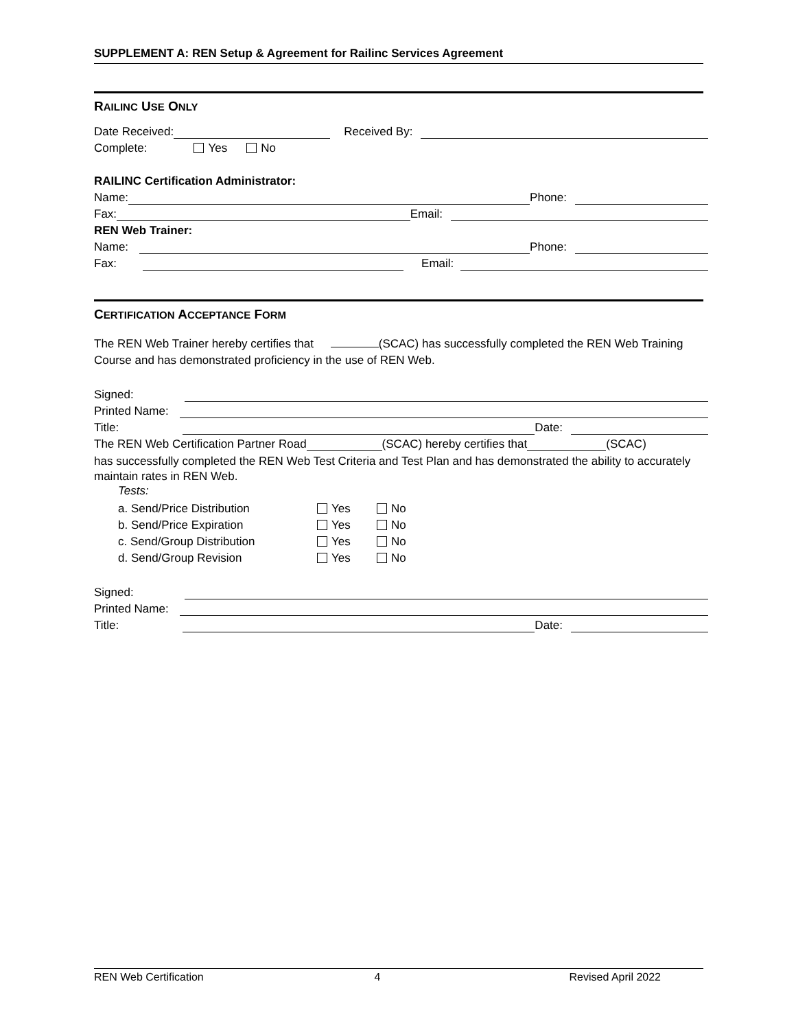SUPPLEMENT A: REN Setup & Agreement for Railinc Services Agreement
RAILINC USE ONLY
Date Received: Received By:
Complete: Yes No
RAILINC Certification Administrator:
Name: Phone:
Fax: Email:
REN Web Trainer:
Name: Phone:
Fax: Email:
CERTIFICATION ACCEPTANCE FORM
The REN Web Trainer hereby certifies that (SCAC) has successfully completed the REN Web Training Course and has demonstrated proficiency in the use of REN Web.
Signed:
Printed Name:
Title: Date:
The REN Web Certification Partner Road (SCAC) hereby certifies that (SCAC)
has successfully completed the REN Web Test Criteria and Test Plan and has demonstrated the ability to accurately maintain rates in REN Web.
Tests:
a. Send/Price Distribution Yes No
b. Send/Price Expiration Yes No
c. Send/Group Distribution Yes No
d. Send/Group Revision Yes No
Signed:
Printed Name:
Title: Date:
REN Web Certification 4 Revised April 2022